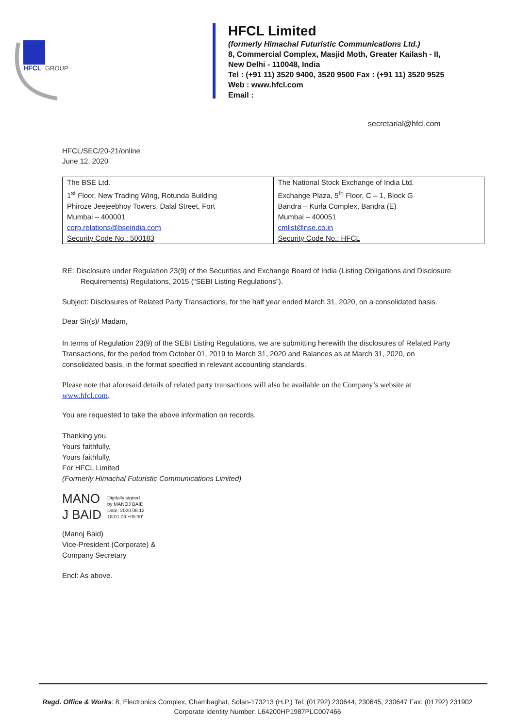HFCL
GROUP
HFCL Limited
(formerly Himachal Futuristic Communications Ltd.)
8, Commercial Complex, Masjid Moth, Greater Kailash - II,
New Delhi - 110048, India
Tel : (+91 11) 3520 9400, 3520 9500 Fax : (+91 11) 3520 9525
Web : www.hfcl.com
Email :
secretarial@hfcl.com
HFCL/SEC/20-21/online
June 12, 2020
| The BSE Ltd. 1<sup>st</sup> Floor, New Trading Wing, Rotunda Building Phiroze Jeejeebhoy Towers, Dalal Street, Fort Mumbai – 400001 corp.relations@bseindia.com Security Code No.: 500183 | The National Stock Exchange of India Ltd. Exchange Plaza, 5<sup>th</sup> Floor, C – 1, Block G Bandra – Kurla Complex, Bandra (E) Mumbai – 400051 cmlist@nse.co.in Security Code No.: HFCL |
RE: Disclosure under Regulation 23(9) of the Securities and Exchange Board of India (Listing Obligations and Disclosure Requirements) Regulations, 2015 (“SEBI Listing Regulations”).
Subject: Disclosures of Related Party Transactions, for the half year ended March 31, 2020, on a consolidated basis.
Dear Sir(s)/ Madam,
In terms of Regulation 23(9) of the SEBI Listing Regulations, we are submitting herewith the disclosures of Related Party Transactions, for the period from October 01, 2019 to March 31, 2020 and Balances as at March 31, 2020, on consolidated basis, in the format specified in relevant accounting standards.
Please note that aforesaid details of related party transactions will also be available on the Company’s website at www.hfcl.com.
You are requested to take the above information on records.
Thanking you,
Yours faithfully,
Yours faithfully,
For HFCL Limited
(Formerly Himachal Futuristic Communications Limited)
MANO
J BAID
Digitally signed
by MANOJ BAID
Date: 2020.06.12
18:01:09 +05'30'
(Manoj Baid)
Vice-President (Corporate) &
Company Secretary
Encl: As above.
Regd. Office & Works: 8, Electronics Complex, Chambaghat, Solan-173213 (H.P.) Tel: (01792) 230644, 230645, 230647 Fax: (01792) 231902
Corporate Identity Number: L64200HP1987PLC007466